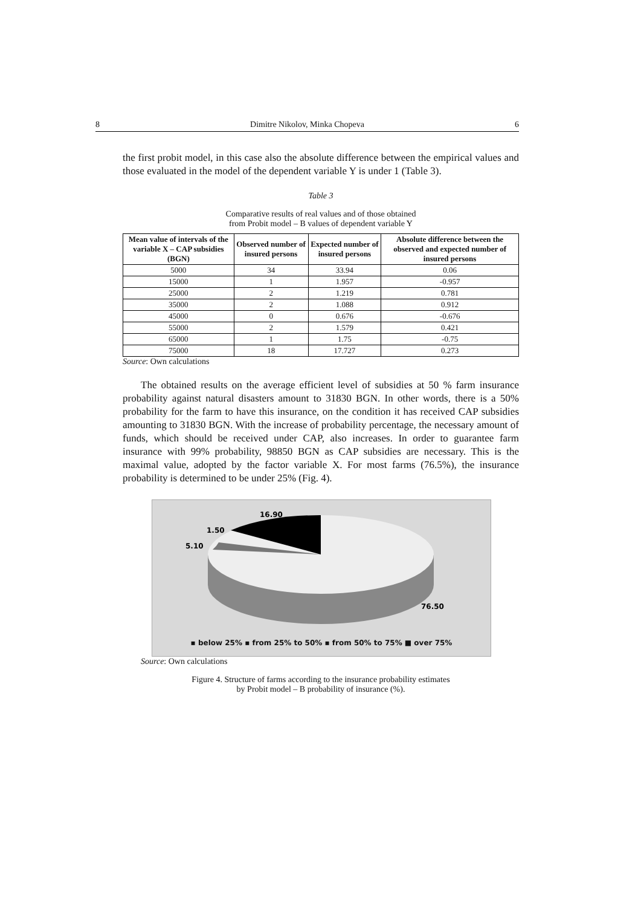8 Dimitre Nikolov, Minka Chopeva 6
the first probit model, in this case also the absolute difference between the empirical values and those evaluated in the model of the dependent variable Y is under 1 (Table 3).
Table 3
Comparative results of real values and of those obtained
from Probit model – B values of dependent variable Y
| Mean value of intervals of the variable X – CAP subsidies (BGN) | Observed number of insured persons | Expected number of insured persons | Absolute difference between the observed and expected number of insured persons |
| --- | --- | --- | --- |
| 5000 | 34 | 33.94 | 0.06 |
| 15000 | 1 | 1.957 | -0.957 |
| 25000 | 2 | 1.219 | 0.781 |
| 35000 | 2 | 1.088 | 0.912 |
| 45000 | 0 | 0.676 | -0.676 |
| 55000 | 2 | 1.579 | 0.421 |
| 65000 | 1 | 1.75 | -0.75 |
| 75000 | 18 | 17.727 | 0.273 |
Source: Own calculations
The obtained results on the average efficient level of subsidies at 50 % farm insurance probability against natural disasters amount to 31830 BGN. In other words, there is a 50% probability for the farm to have this insurance, on the condition it has received CAP subsidies amounting to 31830 BGN. With the increase of probability percentage, the necessary amount of funds, which should be received under CAP, also increases. In order to guarantee farm insurance with 99% probability, 98850 BGN as CAP subsidies are necessary. This is the maximal value, adopted by the factor variable X. For most farms (76.5%), the insurance probability is determined to be under 25% (Fig. 4).
16.90
1.50
5.10
76.50
▪ below 25% ▪ from 25% to 50% ▪ from 50% to 75% ■ over 75%
Source: Own calculations
Figure 4. Structure of farms according to the insurance probability estimates
by Probit model – B probability of insurance (%).